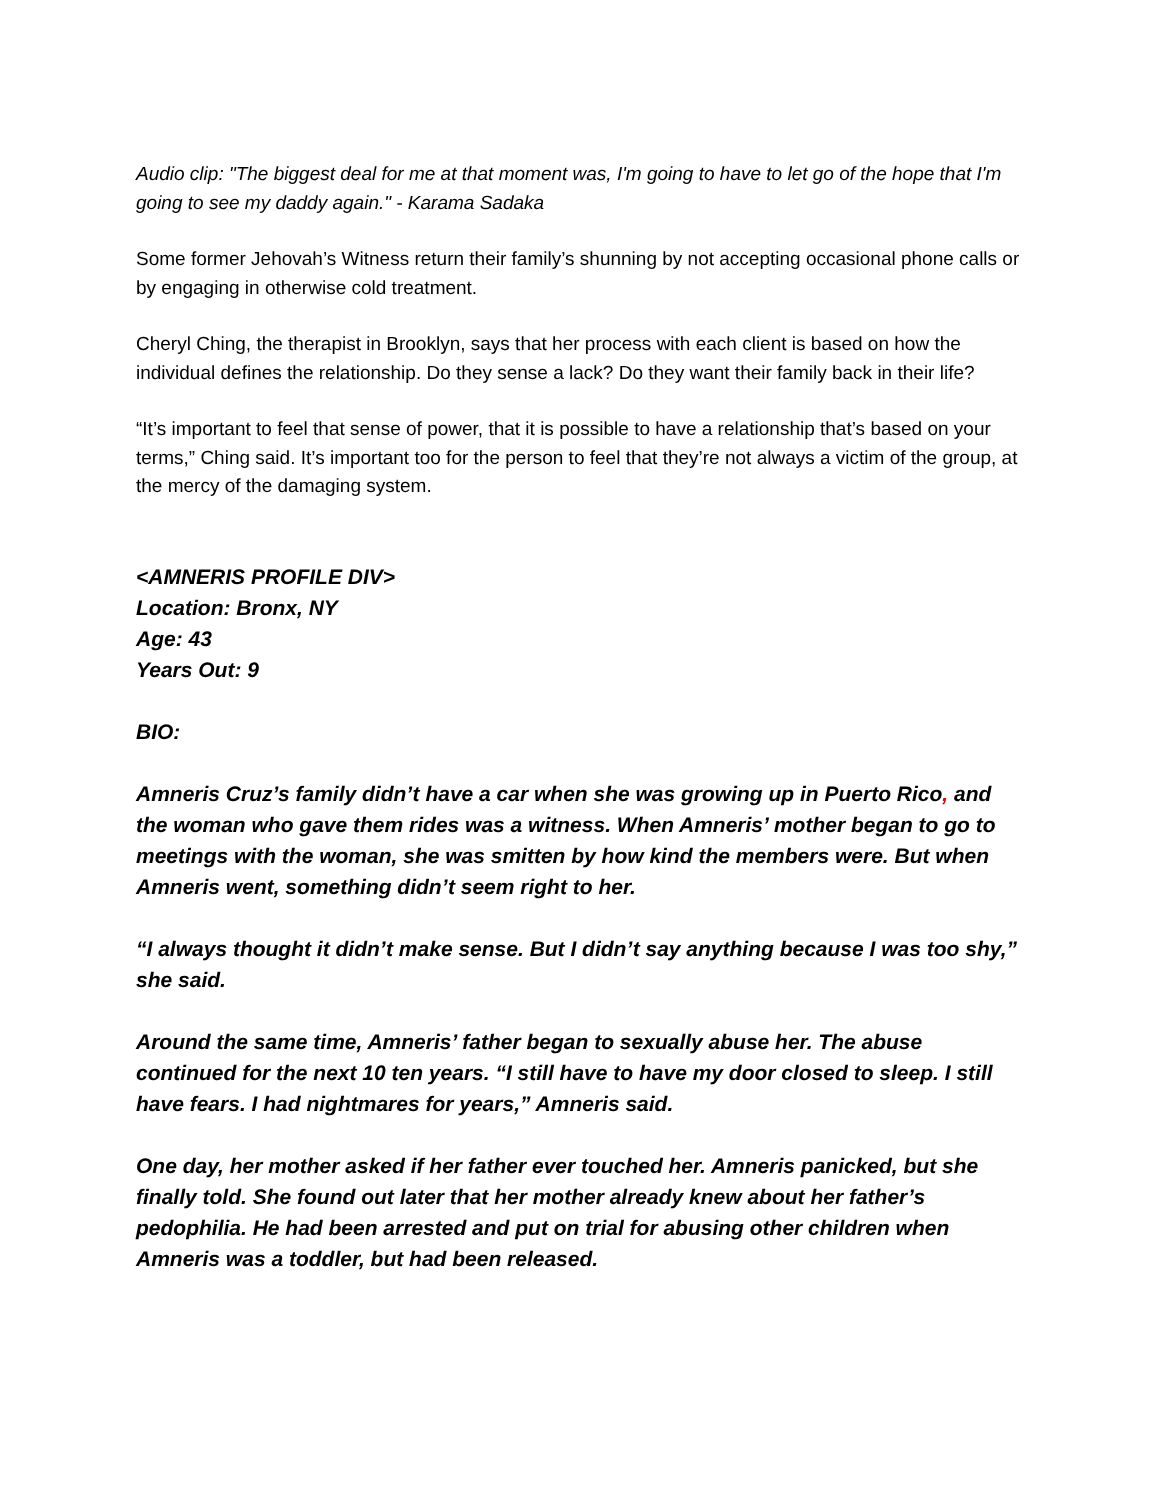Audio clip: "The biggest deal for me at that moment was, I'm going to have to let go of the hope that I'm going to see my daddy again." - Karama Sadaka
Some former Jehovah’s Witness return their family’s shunning by not accepting occasional phone calls or by engaging in otherwise cold treatment.
Cheryl Ching, the therapist in Brooklyn, says that her process with each client is based on how the individual defines the relationship. Do they sense a lack? Do they want their family back in their life?
“It’s important to feel that sense of power, that it is possible to have a relationship that’s based on your terms,” Ching said. It’s important too for the person to feel that they’re not always a victim of the group, at the mercy of the damaging system.
<AMNERIS PROFILE DIV>
Location: Bronx, NY
Age: 43
Years Out: 9
BIO:
Amneris Cruz’s family didn’t have a car when she was growing up in Puerto Rico, and the woman who gave them rides was a witness. When Amneris’ mother began to go to meetings with the woman, she was smitten by how kind the members were. But when Amneris went, something didn’t seem right to her.
“I always thought it didn’t make sense. But I didn’t say anything because I was too shy,” she said.
Around the same time, Amneris’ father began to sexually abuse her. The abuse continued for the next 10 ten years. “I still have to have my door closed to sleep. I still have fears. I had nightmares for years,” Amneris said.
One day, her mother asked if her father ever touched her. Amneris panicked, but she finally told. She found out later that her mother already knew about her father’s pedophilia. He had been arrested and put on trial for abusing other children when Amneris was a toddler, but had been released.